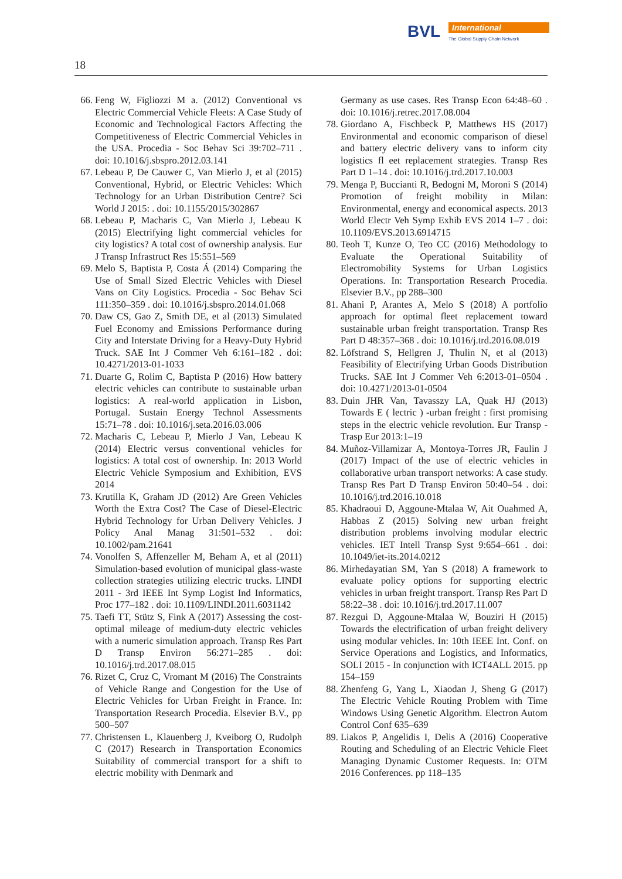BVL
International
The Global Supply Chain Network
18
66. Feng W, Figliozzi M a. (2012) Conventional vs Electric Commercial Vehicle Fleets: A Case Study of Economic and Technological Factors Affecting the Competitiveness of Electric Commercial Vehicles in the USA. Procedia - Soc Behav Sci 39:702–711 . doi: 10.1016/j.sbspro.2012.03.141
67. Lebeau P, De Cauwer C, Van Mierlo J, et al (2015) Conventional, Hybrid, or Electric Vehicles: Which Technology for an Urban Distribution Centre? Sci World J 2015: . doi: 10.1155/2015/302867
68. Lebeau P, Macharis C, Van Mierlo J, Lebeau K (2015) Electrifying light commercial vehicles for city logistics? A total cost of ownership analysis. Eur J Transp Infrastruct Res 15:551–569
69. Melo S, Baptista P, Costa Á (2014) Comparing the Use of Small Sized Electric Vehicles with Diesel Vans on City Logistics. Procedia - Soc Behav Sci 111:350–359 . doi: 10.1016/j.sbspro.2014.01.068
70. Daw CS, Gao Z, Smith DE, et al (2013) Simulated Fuel Economy and Emissions Performance during City and Interstate Driving for a Heavy-Duty Hybrid Truck. SAE Int J Commer Veh 6:161–182 . doi: 10.4271/2013-01-1033
71. Duarte G, Rolim C, Baptista P (2016) How battery electric vehicles can contribute to sustainable urban logistics: A real-world application in Lisbon, Portugal. Sustain Energy Technol Assessments 15:71–78 . doi: 10.1016/j.seta.2016.03.006
72. Macharis C, Lebeau P, Mierlo J Van, Lebeau K (2014) Electric versus conventional vehicles for logistics: A total cost of ownership. In: 2013 World Electric Vehicle Symposium and Exhibition, EVS 2014
73. Krutilla K, Graham JD (2012) Are Green Vehicles Worth the Extra Cost? The Case of Diesel-Electric Hybrid Technology for Urban Delivery Vehicles. J Policy Anal Manag 31:501–532 . doi: 10.1002/pam.21641
74. Vonolfen S, Affenzeller M, Beham A, et al (2011) Simulation-based evolution of municipal glass-waste collection strategies utilizing electric trucks. LINDI 2011 - 3rd IEEE Int Symp Logist Ind Informatics, Proc 177–182 . doi: 10.1109/LINDI.2011.6031142
75. Taefi TT, Stütz S, Fink A (2017) Assessing the cost-optimal mileage of medium-duty electric vehicles with a numeric simulation approach. Transp Res Part D Transp Environ 56:271–285 . doi: 10.1016/j.trd.2017.08.015
76. Rizet C, Cruz C, Vromant M (2016) The Constraints of Vehicle Range and Congestion for the Use of Electric Vehicles for Urban Freight in France. In: Transportation Research Procedia. Elsevier B.V., pp 500–507
77. Christensen L, Klauenberg J, Kveiborg O, Rudolph C (2017) Research in Transportation Economics Suitability of commercial transport for a shift to electric mobility with Denmark and
Germany as use cases. Res Transp Econ 64:48–60 . doi: 10.1016/j.retrec.2017.08.004
78. Giordano A, Fischbeck P, Matthews HS (2017) Environmental and economic comparison of diesel and battery electric delivery vans to inform city logistics fl eet replacement strategies. Transp Res Part D 1–14 . doi: 10.1016/j.trd.2017.10.003
79. Menga P, Buccianti R, Bedogni M, Moroni S (2014) Promotion of freight mobility in Milan: Environmental, energy and economical aspects. 2013 World Electr Veh Symp Exhib EVS 2014 1–7 . doi: 10.1109/EVS.2013.6914715
80. Teoh T, Kunze O, Teo CC (2016) Methodology to Evaluate the Operational Suitability of Electromobility Systems for Urban Logistics Operations. In: Transportation Research Procedia. Elsevier B.V., pp 288–300
81. Ahani P, Arantes A, Melo S (2018) A portfolio approach for optimal fleet replacement toward sustainable urban freight transportation. Transp Res Part D 48:357–368 . doi: 10.1016/j.trd.2016.08.019
82. Löfstrand S, Hellgren J, Thulin N, et al (2013) Feasibility of Electrifying Urban Goods Distribution Trucks. SAE Int J Commer Veh 6:2013-01–0504 . doi: 10.4271/2013-01-0504
83. Duin JHR Van, Tavasszy LA, Quak HJ (2013) Towards E ( lectric ) -urban freight : first promising steps in the electric vehicle revolution. Eur Transp - Trasp Eur 2013:1–19
84. Muñoz-Villamizar A, Montoya-Torres JR, Faulin J (2017) Impact of the use of electric vehicles in collaborative urban transport networks: A case study. Transp Res Part D Transp Environ 50:40–54 . doi: 10.1016/j.trd.2016.10.018
85. Khadraoui D, Aggoune-Mtalaa W, Ait Ouahmed A, Habbas Z (2015) Solving new urban freight distribution problems involving modular electric vehicles. IET Intell Transp Syst 9:654–661 . doi: 10.1049/iet-its.2014.0212
86. Mirhedayatian SM, Yan S (2018) A framework to evaluate policy options for supporting electric vehicles in urban freight transport. Transp Res Part D 58:22–38 . doi: 10.1016/j.trd.2017.11.007
87. Rezgui D, Aggoune-Mtalaa W, Bouziri H (2015) Towards the electrification of urban freight delivery using modular vehicles. In: 10th IEEE Int. Conf. on Service Operations and Logistics, and Informatics, SOLI 2015 - In conjunction with ICT4ALL 2015. pp 154–159
88. Zhenfeng G, Yang L, Xiaodan J, Sheng G (2017) The Electric Vehicle Routing Problem with Time Windows Using Genetic Algorithm. Electron Autom Control Conf 635–639
89. Liakos P, Angelidis I, Delis A (2016) Cooperative Routing and Scheduling of an Electric Vehicle Fleet Managing Dynamic Customer Requests. In: OTM 2016 Conferences. pp 118–135